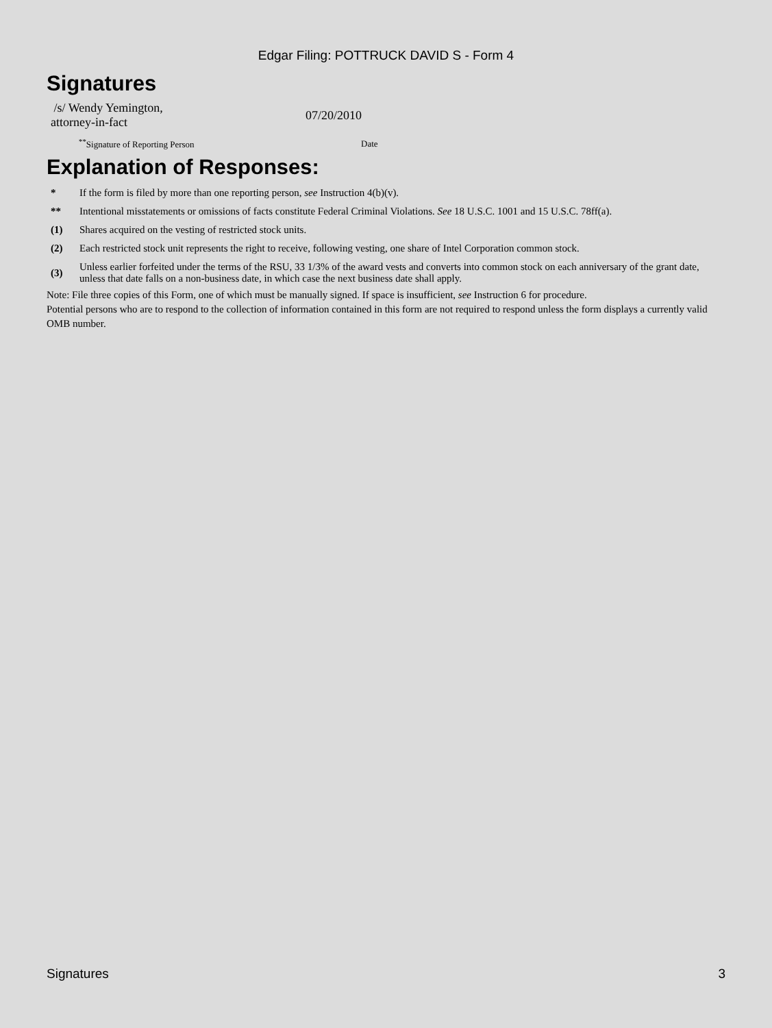Edgar Filing: POTTRUCK DAVID S - Form 4
Signatures
| /s/ Wendy Yemington, attorney-in-fact | 07/20/2010 |
| <sup>**</sup> Signature of Reporting Person | Date |
Explanation of Responses:
| * | If the form is filed by more than one reporting person, see Instruction 4(b)(v). |
| ** | Intentional misstatements or omissions of facts constitute Federal Criminal Violations. See 18 U.S.C. 1001 and 15 U.S.C. 78ff(a). |
| (1) | Shares acquired on the vesting of restricted stock units. |
| (2) | Each restricted stock unit represents the right to receive, following vesting, one share of Intel Corporation common stock. |
| (3) | Unless earlier forfeited under the terms of the RSU, 33 1/3% of the award vests and converts into common stock on each anniversary of the grant date, unless that date falls on a non-business date, in which case the next business date shall apply. |
Note: File three copies of this Form, one of which must be manually signed. If space is insufficient, see Instruction 6 for procedure.
Potential persons who are to respond to the collection of information contained in this form are not required to respond unless the form displays a currently valid OMB number.
Signatures 3